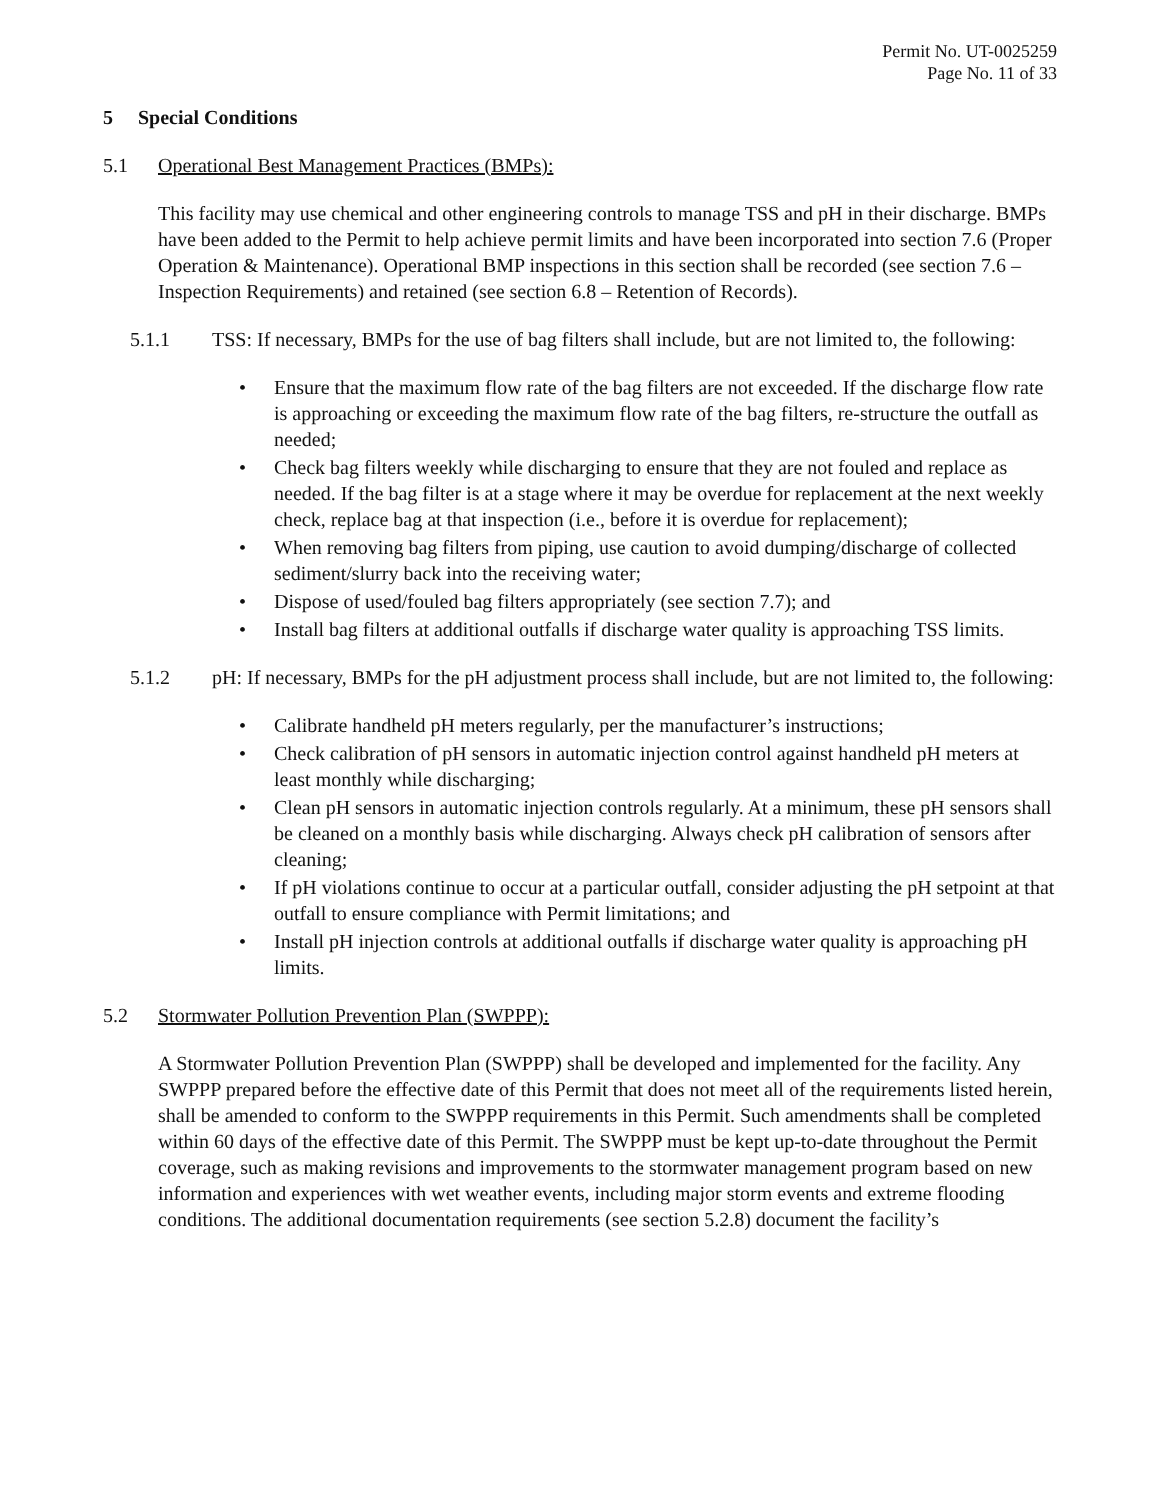Permit No. UT-0025259
Page No. 11 of 33
5 Special Conditions
5.1 Operational Best Management Practices (BMPs):
This facility may use chemical and other engineering controls to manage TSS and pH in their discharge. BMPs have been added to the Permit to help achieve permit limits and have been incorporated into section 7.6 (Proper Operation & Maintenance). Operational BMP inspections in this section shall be recorded (see section 7.6 – Inspection Requirements) and retained (see section 6.8 – Retention of Records).
5.1.1 TSS: If necessary, BMPs for the use of bag filters shall include, but are not limited to, the following:
• Ensure that the maximum flow rate of the bag filters are not exceeded. If the discharge flow rate is approaching or exceeding the maximum flow rate of the bag filters, re-structure the outfall as needed;
• Check bag filters weekly while discharging to ensure that they are not fouled and replace as needed. If the bag filter is at a stage where it may be overdue for replacement at the next weekly check, replace bag at that inspection (i.e., before it is overdue for replacement);
• When removing bag filters from piping, use caution to avoid dumping/discharge of collected sediment/slurry back into the receiving water;
• Dispose of used/fouled bag filters appropriately (see section 7.7); and
• Install bag filters at additional outfalls if discharge water quality is approaching TSS limits.
5.1.2 pH: If necessary, BMPs for the pH adjustment process shall include, but are not limited to, the following:
• Calibrate handheld pH meters regularly, per the manufacturer’s instructions;
• Check calibration of pH sensors in automatic injection control against handheld pH meters at least monthly while discharging;
• Clean pH sensors in automatic injection controls regularly. At a minimum, these pH sensors shall be cleaned on a monthly basis while discharging. Always check pH calibration of sensors after cleaning;
• If pH violations continue to occur at a particular outfall, consider adjusting the pH setpoint at that outfall to ensure compliance with Permit limitations; and
• Install pH injection controls at additional outfalls if discharge water quality is approaching pH limits.
5.2 Stormwater Pollution Prevention Plan (SWPPP):
A Stormwater Pollution Prevention Plan (SWPPP) shall be developed and implemented for the facility. Any SWPPP prepared before the effective date of this Permit that does not meet all of the requirements listed herein, shall be amended to conform to the SWPPP requirements in this Permit. Such amendments shall be completed within 60 days of the effective date of this Permit. The SWPPP must be kept up-to-date throughout the Permit coverage, such as making revisions and improvements to the stormwater management program based on new information and experiences with wet weather events, including major storm events and extreme flooding conditions. The additional documentation requirements (see section 5.2.8) document the facility’s